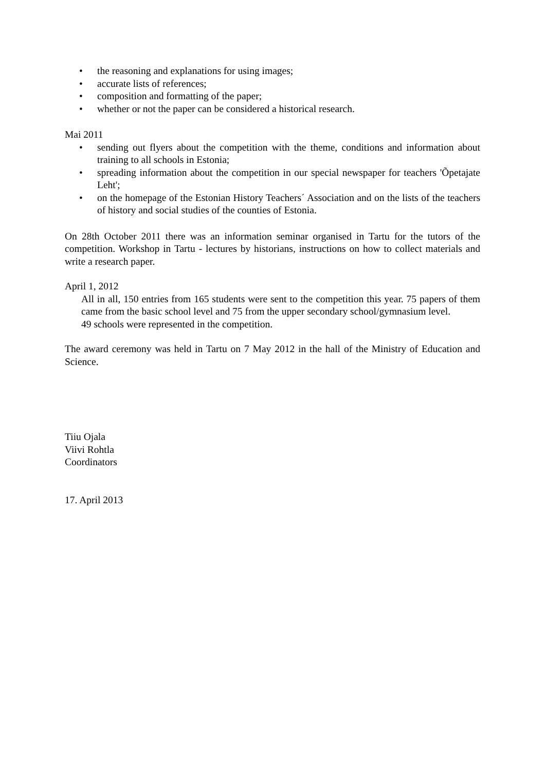• the reasoning and explanations for using images;
• accurate lists of references;
• composition and formatting of the paper;
• whether or not the paper can be considered a historical research.
Mai 2011
• sending out flyers about the competition with the theme, conditions and information about training to all schools in Estonia;
• spreading information about the competition in our special newspaper for teachers 'Õpetajate Leht';
• on the homepage of the Estonian History Teachers´ Association and on the lists of the teachers of history and social studies of the counties of Estonia.
On 28th October 2011 there was an information seminar organised in Tartu for the tutors of the competition. Workshop in Tartu - lectures by historians, instructions on how to collect materials and write a research paper.
April 1, 2012
All in all, 150 entries from 165 students were sent to the competition this year. 75 papers of them came from the basic school level and 75 from the upper secondary school/gymnasium level.
49 schools were represented in the competition.
The award ceremony was held in Tartu on 7 May 2012 in the hall of the Ministry of Education and Science.
Tiiu Ojala
Viivi Rohtla
Coordinators
17. April 2013